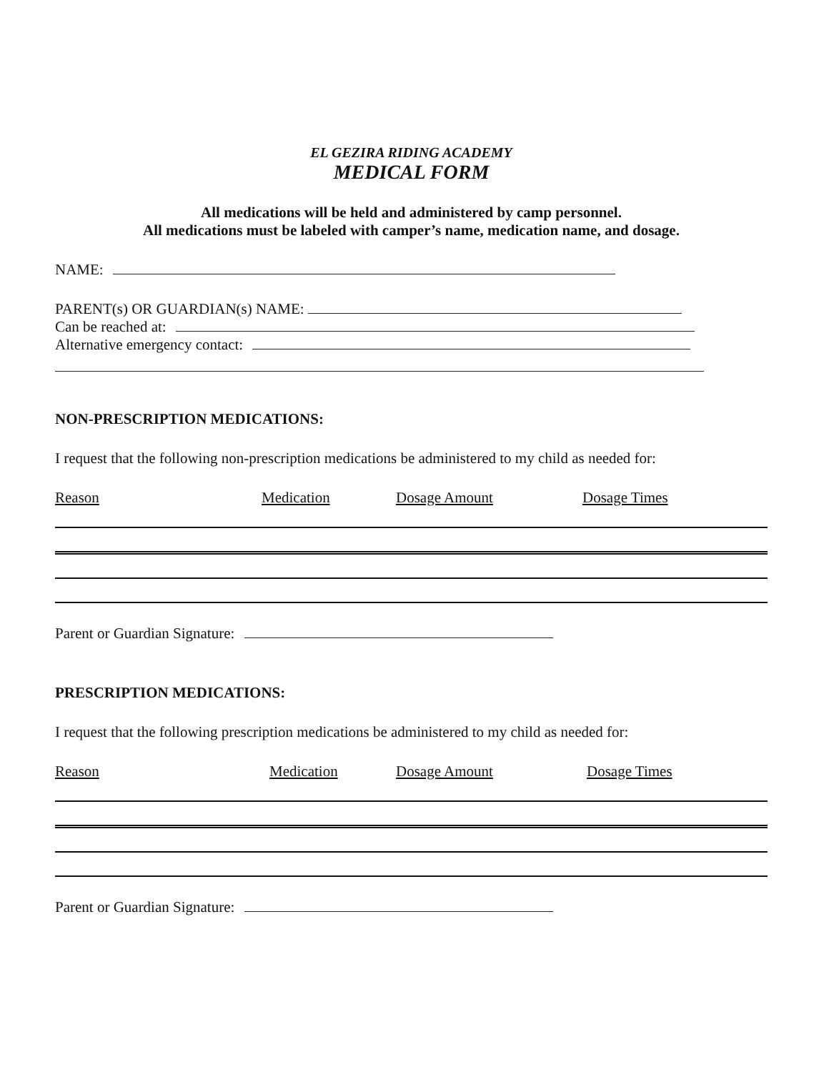EL GEZIRA RIDING ACADEMY
MEDICAL FORM
All medications will be held and administered by camp personnel.
All medications must be labeled with camper’s name, medication name, and dosage.
NAME:
PARENT(s) OR GUARDIAN(s) NAME:
Can be reached at:
Alternative emergency contact:
NON-PRESCRIPTION MEDICATIONS:
I request that the following non-prescription medications be administered to my child as needed for:
Reason Medication Dosage Amount Dosage Times
Parent or Guardian Signature:
PRESCRIPTION MEDICATIONS:
I request that the following prescription medications be administered to my child as needed for:
Reason Medication Dosage Amount Dosage Times
Parent or Guardian Signature: